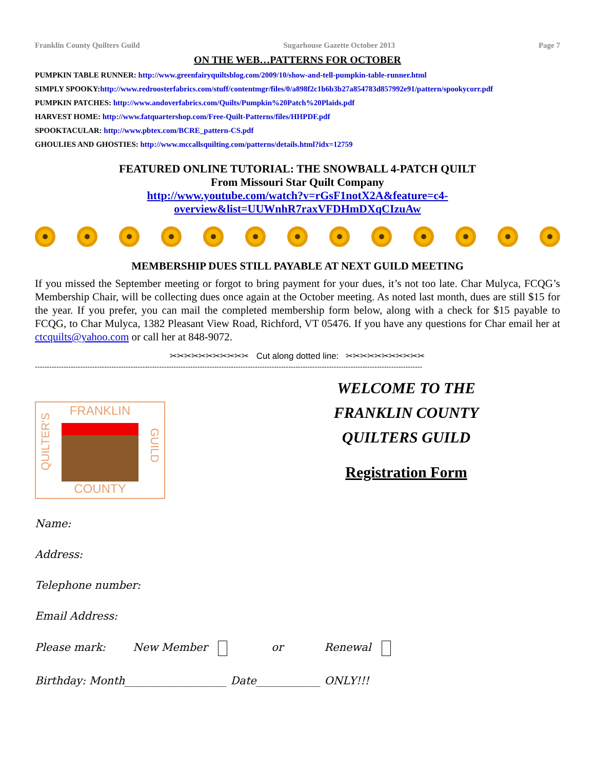Franklin County Quilters Guild Sugarhouse Gazette October 2013 Page 7
ON THE WEB…PATTERNS FOR OCTOBER
PUMPKIN TABLE RUNNER: http://www.greenfairyquiltsblog.com/2009/10/show-and-tell-pumpkin-table-runner.html
SIMPLY SPOOKY:http://www.redroosterfabrics.com/stuff/contentmgr/files/0/a898f2c1b6b3b27a854783d857992e91/pattern/spookycorr.pdf
PUMPKIN PATCHES: http://www.andoverfabrics.com/Quilts/Pumpkin%20Patch%20Plaids.pdf
HARVEST HOME: http://www.fatquartershop.com/Free-Quilt-Patterns/files/HHPDF.pdf
SPOOKTACULAR: http://www.pbtex.com/BCRE_pattern-CS.pdf
GHOULIES AND GHOSTIES: http://www.mccallsquilting.com/patterns/details.html?idx=12759
FEATURED ONLINE TUTORIAL: THE SNOWBALL 4-PATCH QUILT
From Missouri Star Quilt Company
http://www.youtube.com/watch?v=rGsF1notX2A&feature=c4-
overview&list=UUWnhR7raxVFDHmDXqCIzuAw
MEMBERSHIP DUES STILL PAYABLE AT NEXT GUILD MEETING
If you missed the September meeting or forgot to bring payment for your dues, it’s not too late. Char Mulyca, FCQG’s Membership Chair, will be collecting dues once again at the October meeting. As noted last month, dues are still $15 for the year. If you prefer, you can mail the completed membership form below, along with a check for $15 payable to FCQG, to Char Mulyca, 1382 Pleasant View Road, Richford, VT 05476. If you have any questions for Char email her at ctcquilts@yahoo.com or call her at 848-9072.
✂✂✂✂✂✂✂✂✂✂✂ Cut along dotted line: ✂✂✂✂✂✂✂✂✂✂✂
------------------------------------------------------------------------------------------------------------------------------------------------------------------
FRANKLIN
QUILTER'S
GUILD
COUNTY
WELCOME TO THE
FRANKLIN COUNTY
QUILTERS GUILD
Registration Form
Name:
Address:
Telephone number:
Email Address:
Please mark: New Member or Renewal
Birthday: Month___________________ Date____________ ONLY!!!